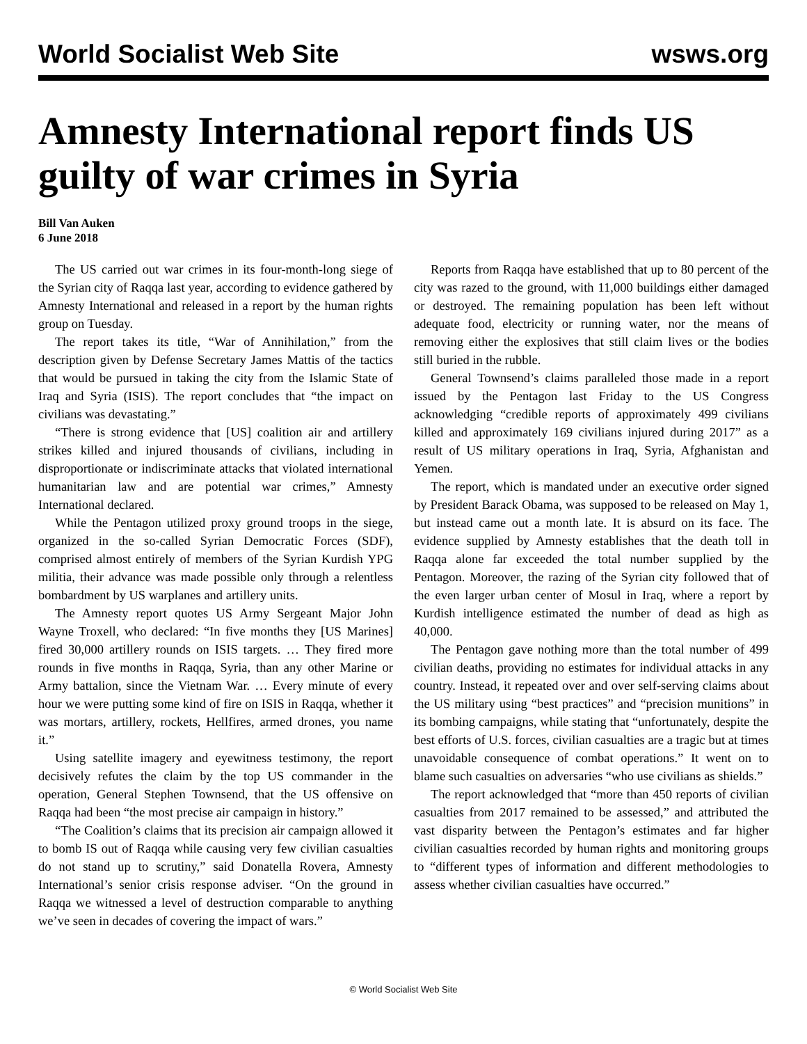World Socialist Web Site wsws.org
Amnesty International report finds US guilty of war crimes in Syria
Bill Van Auken
6 June 2018
The US carried out war crimes in its four-month-long siege of the Syrian city of Raqqa last year, according to evidence gathered by Amnesty International and released in a report by the human rights group on Tuesday.
The report takes its title, “War of Annihilation,” from the description given by Defense Secretary James Mattis of the tactics that would be pursued in taking the city from the Islamic State of Iraq and Syria (ISIS). The report concludes that “the impact on civilians was devastating.”
“There is strong evidence that [US] coalition air and artillery strikes killed and injured thousands of civilians, including in disproportionate or indiscriminate attacks that violated international humanitarian law and are potential war crimes,” Amnesty International declared.
While the Pentagon utilized proxy ground troops in the siege, organized in the so-called Syrian Democratic Forces (SDF), comprised almost entirely of members of the Syrian Kurdish YPG militia, their advance was made possible only through a relentless bombardment by US warplanes and artillery units.
The Amnesty report quotes US Army Sergeant Major John Wayne Troxell, who declared: “In five months they [US Marines] fired 30,000 artillery rounds on ISIS targets. … They fired more rounds in five months in Raqqa, Syria, than any other Marine or Army battalion, since the Vietnam War. … Every minute of every hour we were putting some kind of fire on ISIS in Raqqa, whether it was mortars, artillery, rockets, Hellfires, armed drones, you name it.”
Using satellite imagery and eyewitness testimony, the report decisively refutes the claim by the top US commander in the operation, General Stephen Townsend, that the US offensive on Raqqa had been “the most precise air campaign in history.”
“The Coalition’s claims that its precision air campaign allowed it to bomb IS out of Raqqa while causing very few civilian casualties do not stand up to scrutiny,” said Donatella Rovera, Amnesty International’s senior crisis response adviser. “On the ground in Raqqa we witnessed a level of destruction comparable to anything we’ve seen in decades of covering the impact of wars.”
Reports from Raqqa have established that up to 80 percent of the city was razed to the ground, with 11,000 buildings either damaged or destroyed. The remaining population has been left without adequate food, electricity or running water, nor the means of removing either the explosives that still claim lives or the bodies still buried in the rubble.
General Townsend’s claims paralleled those made in a report issued by the Pentagon last Friday to the US Congress acknowledging “credible reports of approximately 499 civilians killed and approximately 169 civilians injured during 2017” as a result of US military operations in Iraq, Syria, Afghanistan and Yemen.
The report, which is mandated under an executive order signed by President Barack Obama, was supposed to be released on May 1, but instead came out a month late. It is absurd on its face. The evidence supplied by Amnesty establishes that the death toll in Raqqa alone far exceeded the total number supplied by the Pentagon. Moreover, the razing of the Syrian city followed that of the even larger urban center of Mosul in Iraq, where a report by Kurdish intelligence estimated the number of dead as high as 40,000.
The Pentagon gave nothing more than the total number of 499 civilian deaths, providing no estimates for individual attacks in any country. Instead, it repeated over and over self-serving claims about the US military using “best practices” and “precision munitions” in its bombing campaigns, while stating that “unfortunately, despite the best efforts of U.S. forces, civilian casualties are a tragic but at times unavoidable consequence of combat operations.” It went on to blame such casualties on adversaries “who use civilians as shields.”
The report acknowledged that “more than 450 reports of civilian casualties from 2017 remained to be assessed,” and attributed the vast disparity between the Pentagon’s estimates and far higher civilian casualties recorded by human rights and monitoring groups to “different types of information and different methodologies to assess whether civilian casualties have occurred.”
© World Socialist Web Site